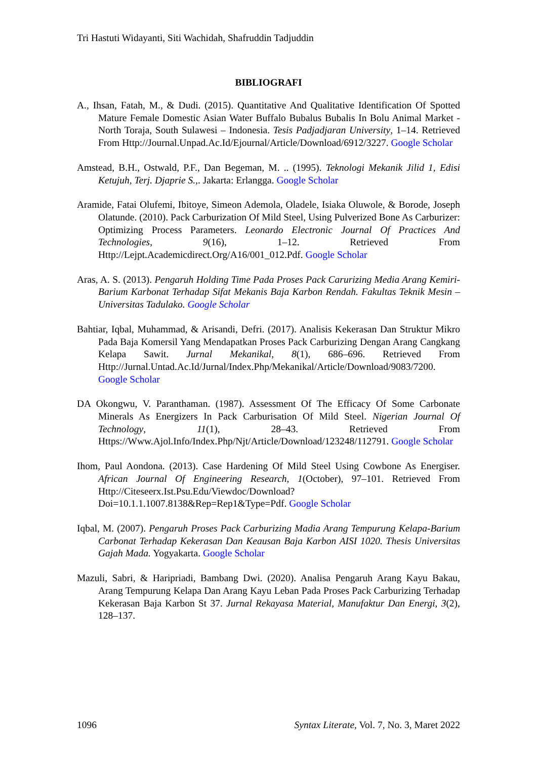Tri Hastuti Widayanti, Siti Wachidah, Shafruddin Tadjuddin
BIBLIOGRAFI
A., Ihsan, Fatah, M., & Dudi. (2015). Quantitative And Qualitative Identification Of Spotted Mature Female Domestic Asian Water Buffalo Bubalus Bubalis In Bolu Animal Market - North Toraja, South Sulawesi – Indonesia. Tesis Padjadjaran University, 1–14. Retrieved From Http://Journal.Unpad.Ac.Id/Ejournal/Article/Download/6912/3227. Google Scholar
Amstead, B.H., Ostwald, P.F., Dan Begeman, M. .. (1995). Teknologi Mekanik Jilid 1, Edisi Ketujuh, Terj. Djaprie S.,. Jakarta: Erlangga. Google Scholar
Aramide, Fatai Olufemi, Ibitoye, Simeon Ademola, Oladele, Isiaka Oluwole, & Borode, Joseph Olatunde. (2010). Pack Carburization Of Mild Steel, Using Pulverized Bone As Carburizer: Optimizing Process Parameters. Leonardo Electronic Journal Of Practices And Technologies, 9(16), 1–12. Retrieved From Http://Lejpt.Academicdirect.Org/A16/001_012.Pdf. Google Scholar
Aras, A. S. (2013). Pengaruh Holding Time Pada Proses Pack Carurizing Media Arang Kemiri-Barium Karbonat Terhadap Sifat Mekanis Baja Karbon Rendah. Fakultas Teknik Mesin – Universitas Tadulako. Google Scholar
Bahtiar, Iqbal, Muhammad, & Arisandi, Defri. (2017). Analisis Kekerasan Dan Struktur Mikro Pada Baja Komersil Yang Mendapatkan Proses Pack Carburizing Dengan Arang Cangkang Kelapa Sawit. Jurnal Mekanikal, 8(1), 686–696. Retrieved From Http://Jurnal.Untad.Ac.Id/Jurnal/Index.Php/Mekanikal/Article/Download/9083/7200. Google Scholar
DA Okongwu, V. Paranthaman. (1987). Assessment Of The Efficacy Of Some Carbonate Minerals As Energizers In Pack Carburisation Of Mild Steel. Nigerian Journal Of Technology, 11(1), 28–43. Retrieved From Https://Www.Ajol.Info/Index.Php/Njt/Article/Download/123248/112791. Google Scholar
Ihom, Paul Aondona. (2013). Case Hardening Of Mild Steel Using Cowbone As Energiser. African Journal Of Engineering Research, 1(October), 97–101. Retrieved From Http://Citeseerx.Ist.Psu.Edu/Viewdoc/Download?Doi=10.1.1.1007.8138&Rep=Rep1&Type=Pdf. Google Scholar
Iqbal, M. (2007). Pengaruh Proses Pack Carburizing Madia Arang Tempurung Kelapa-Barium Carbonat Terhadap Kekerasan Dan Keausan Baja Karbon AISI 1020. Thesis Universitas Gajah Mada. Yogyakarta. Google Scholar
Mazuli, Sabri, & Haripriadi, Bambang Dwi. (2020). Analisa Pengaruh Arang Kayu Bakau, Arang Tempurung Kelapa Dan Arang Kayu Leban Pada Proses Pack Carburizing Terhadap Kekerasan Baja Karbon St 37. Jurnal Rekayasa Material, Manufaktur Dan Energi, 3(2), 128–137.
1096 Syntax Literate, Vol. 7, No. 3, Maret 2022